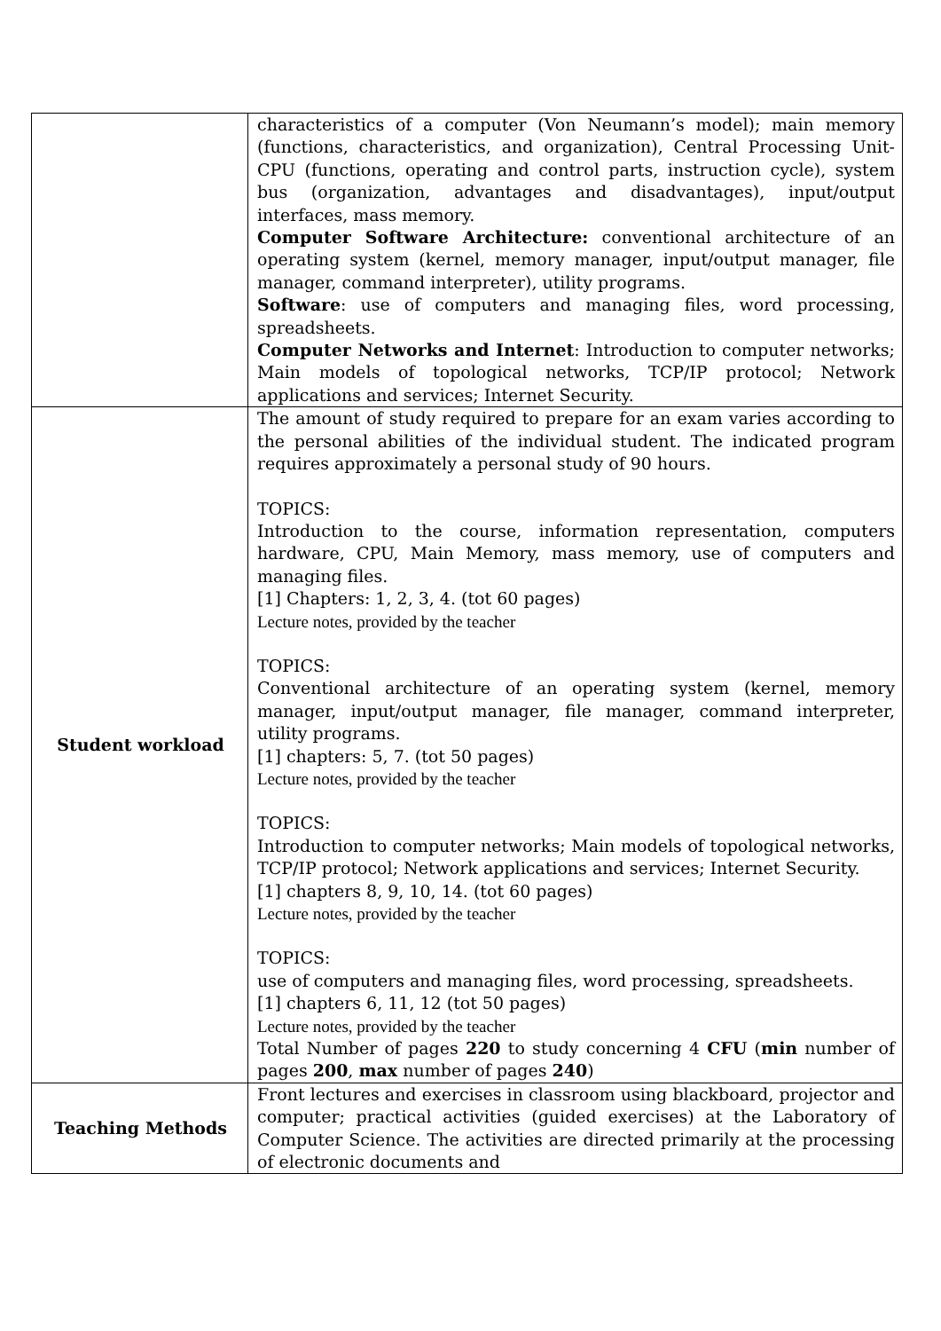| | characteristics of a computer (Von Neumann’s model); main memory (functions, characteristics, and organization), Central Processing Unit-CPU (functions, operating and control parts, instruction cycle), system bus (organization, advantages and disadvantages), input/output interfaces, mass memory. Computer Software Architecture: conventional architecture of an operating system (kernel, memory manager, input/output manager, file manager, command interpreter), utility programs. Software : use of computers and managing files, word processing, spreadsheets. Computer Networks and Internet : Introduction to computer networks; Main models of topological networks, TCP/IP protocol; Network applications and services; Internet Security. |
| Student workload | The amount of study required to prepare for an exam varies according to the personal abilities of the individual student. The indicated program requires approximately a personal study of 90 hours. TOPICS: Introduction to the course, information representation, computers hardware, CPU, Main Memory, mass memory, use of computers and managing files. [1] Chapters: 1, 2, 3, 4. (tot 60 pages) Lecture notes, provided by the teacher TOPICS: Conventional architecture of an operating system (kernel, memory manager, input/output manager, file manager, command interpreter, utility programs. [1] chapters: 5, 7. (tot 50 pages) Lecture notes, provided by the teacher TOPICS: Introduction to computer networks; Main models of topological networks, TCP/IP protocol; Network applications and services; Internet Security. [1] chapters 8, 9, 10, 14. (tot 60 pages) Lecture notes, provided by the teacher TOPICS: use of computers and managing files, word processing, spreadsheets. [1] chapters 6, 11, 12 (tot 50 pages) Lecture notes, provided by the teacher Total Number of pages 220 to study concerning 4 CFU ( min number of pages 200 , max number of pages 240 ) |
| Teaching Methods | Front lectures and exercises in classroom using blackboard, projector and computer; practical activities (guided exercises) at the Laboratory of Computer Science. The activities are directed primarily at the processing of electronic documents and |